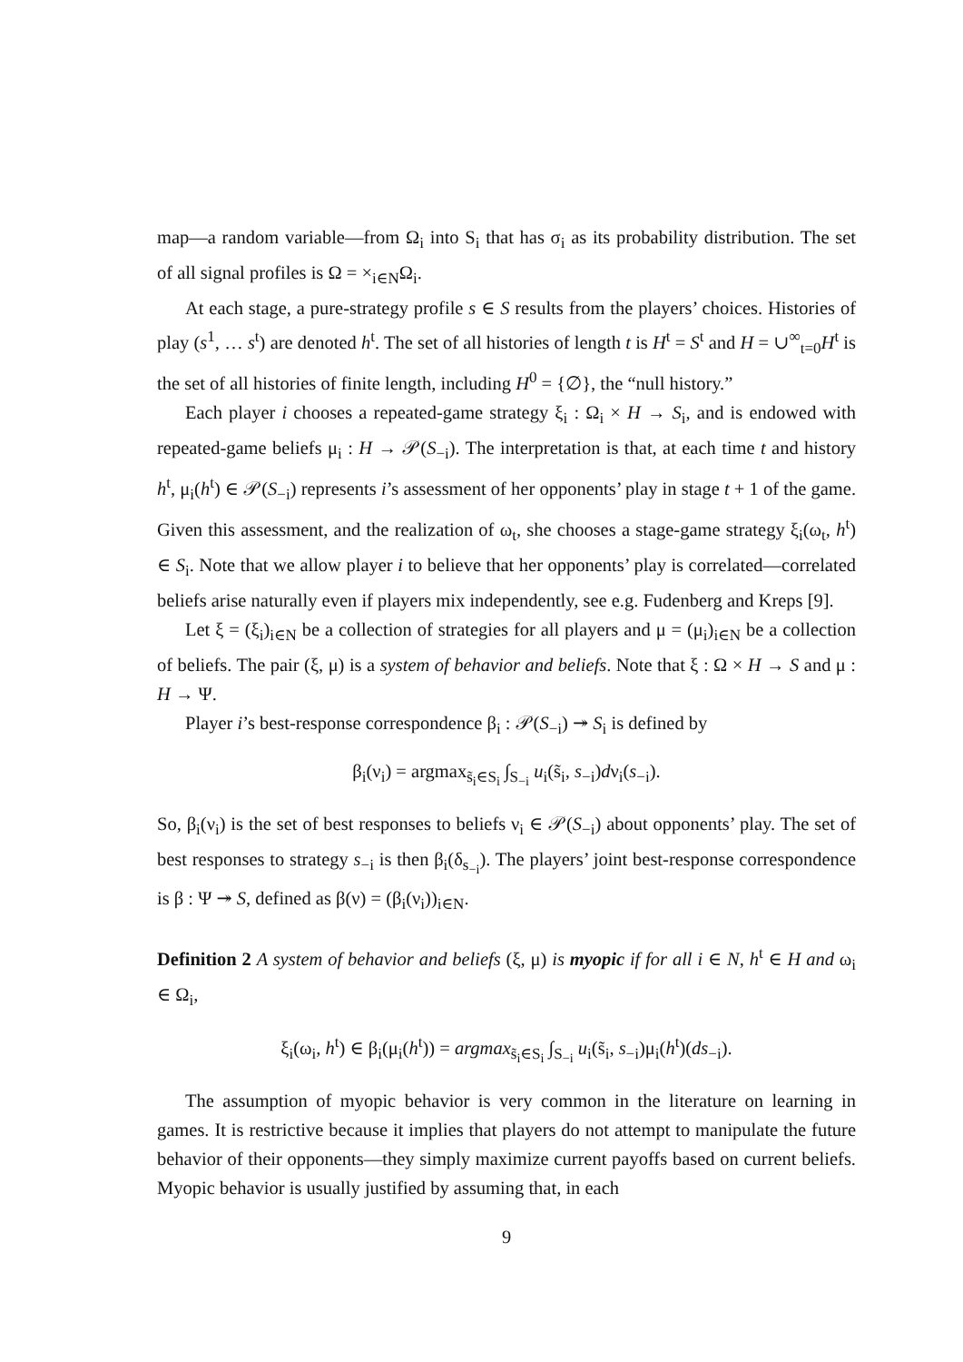map—a random variable—from Ω<sub>i</sub> into S<sub>i</sub> that has σ<sub>i</sub> as its probability distribution. The set of all signal profiles is Ω = ×<sub>i∈N</sub>Ω<sub>i</sub>.
At each stage, a pure-strategy profile s ∈ S results from the players’ choices. Histories of play (s<sup>1</sup>, … s<sup>t</sup>) are denoted h<sup>t</sup>. The set of all histories of length t is H<sup>t</sup> = S<sup>t</sup> and H = ∪<sup>∞</sup><sub>t=0</sub>H<sup>t</sup> is the set of all histories of finite length, including H<sup>0</sup> = {∅}, the “null history.”
Each player i chooses a repeated-game strategy ξ<sub>i</sub> : Ω<sub>i</sub> × H → S<sub>i</sub>, and is endowed with repeated-game beliefs μ<sub>i</sub> : H → 𝒫(S<sub>−i</sub>). The interpretation is that, at each time t and history h<sup>t</sup>, μ<sub>i</sub>(h<sup>t</sup>) ∈ 𝒫(S<sub>−i</sub>) represents i’s assessment of her opponents’ play in stage t + 1 of the game. Given this assessment, and the realization of ω<sub>t</sub>, she chooses a stage-game strategy ξ<sub>i</sub>(ω<sub>t</sub>, h<sup>t</sup>) ∈ S<sub>i</sub>. Note that we allow player i to believe that her opponents’ play is correlated—correlated beliefs arise naturally even if players mix independently, see e.g. Fudenberg and Kreps [9].
Let ξ = (ξ<sub>i</sub>)<sub>i∈N</sub> be a collection of strategies for all players and μ = (μ<sub>i</sub>)<sub>i∈N</sub> be a collection of beliefs. The pair (ξ, μ) is a system of behavior and beliefs. Note that ξ : Ω × H → S and μ : H → Ψ.
Player i’s best-response correspondence β<sub>i</sub> : 𝒫(S<sub>−i</sub>) ↠ S<sub>i</sub> is defined by
β<sub>i</sub>(ν<sub>i</sub>) = argmax<sub>s̃<sub>i</sub>∈S<sub>i</sub></sub> ∫<sub>S<sub>−i</sub></sub> u<sub>i</sub>(s̃<sub>i</sub>, s<sub>−i</sub>)dν<sub>i</sub>(s<sub>−i</sub>).
So, β<sub>i</sub>(ν<sub>i</sub>) is the set of best responses to beliefs ν<sub>i</sub> ∈ 𝒫(S<sub>−i</sub>) about opponents’ play. The set of best responses to strategy s<sub>−i</sub> is then β<sub>i</sub>(δ<sub>s<sub>−i</sub></sub>). The players’ joint best-response correspondence is β : Ψ ↠ S, defined as β(ν) = (β<sub>i</sub>(ν<sub>i</sub>))<sub>i∈N</sub>.
Definition 2 A system of behavior and beliefs (ξ, μ) is myopic if for all i ∈ N, h<sup>t</sup> ∈ H and ω<sub>i</sub> ∈ Ω<sub>i</sub>,
ξ<sub>i</sub>(ω<sub>i</sub>, h<sup>t</sup>) ∈ β<sub>i</sub>(μ<sub>i</sub>(h<sup>t</sup>)) = argmax<sub>s̃<sub>i</sub>∈S<sub>i</sub></sub> ∫<sub>S<sub>−i</sub></sub> u<sub>i</sub>(s̃<sub>i</sub>, s<sub>−i</sub>)μ<sub>i</sub>(h<sup>t</sup>)(ds<sub>−i</sub>).
The assumption of myopic behavior is very common in the literature on learning in games. It is restrictive because it implies that players do not attempt to manipulate the future behavior of their opponents—they simply maximize current payoffs based on current beliefs. Myopic behavior is usually justified by assuming that, in each
9